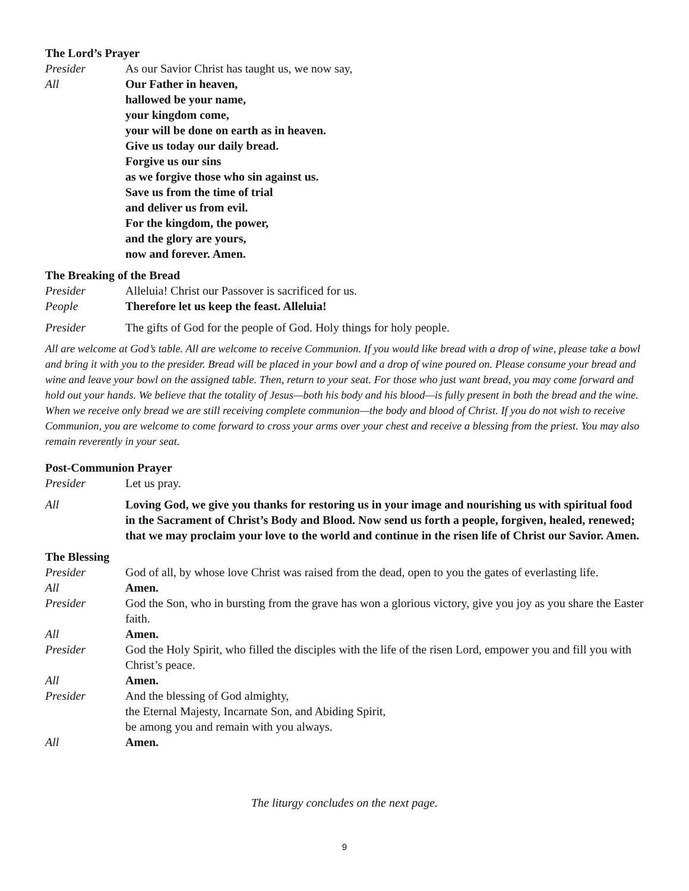The Lord’s Prayer
Presider As our Savior Christ has taught us, we now say,
All Our Father in heaven,
hallowed be your name,
your kingdom come,
your will be done on earth as in heaven.
Give us today our daily bread.
Forgive us our sins
as we forgive those who sin against us.
Save us from the time of trial
and deliver us from evil.
For the kingdom, the power,
and the glory are yours,
now and forever. Amen.
The Breaking of the Bread
Presider Alleluia! Christ our Passover is sacrificed for us.
People Therefore let us keep the feast. Alleluia!
Presider The gifts of God for the people of God. Holy things for holy people.
All are welcome at God’s table. All are welcome to receive Communion. If you would like bread with a drop of wine, please take a bowl and bring it with you to the presider. Bread will be placed in your bowl and a drop of wine poured on. Please consume your bread and wine and leave your bowl on the assigned table. Then, return to your seat. For those who just want bread, you may come forward and hold out your hands. We believe that the totality of Jesus—both his body and his blood—is fully present in both the bread and the wine. When we receive only bread we are still receiving complete communion—the body and blood of Christ. If you do not wish to receive Communion, you are welcome to come forward to cross your arms over your chest and receive a blessing from the priest. You may also remain reverently in your seat.
Post-Communion Prayer
Presider Let us pray.
All Loving God, we give you thanks for restoring us in your image and nourishing us with spiritual food in the Sacrament of Christ’s Body and Blood. Now send us forth a people, forgiven, healed, renewed; that we may proclaim your love to the world and continue in the risen life of Christ our Savior. Amen.
The Blessing
Presider God of all, by whose love Christ was raised from the dead, open to you the gates of everlasting life.
All Amen.
Presider God the Son, who in bursting from the grave has won a glorious victory, give you joy as you share the Easter faith.
All Amen.
Presider God the Holy Spirit, who filled the disciples with the life of the risen Lord, empower you and fill you with Christ’s peace.
All Amen.
Presider And the blessing of God almighty,
the Eternal Majesty, Incarnate Son, and Abiding Spirit,
be among you and remain with you always.
All Amen.
The liturgy concludes on the next page.
9